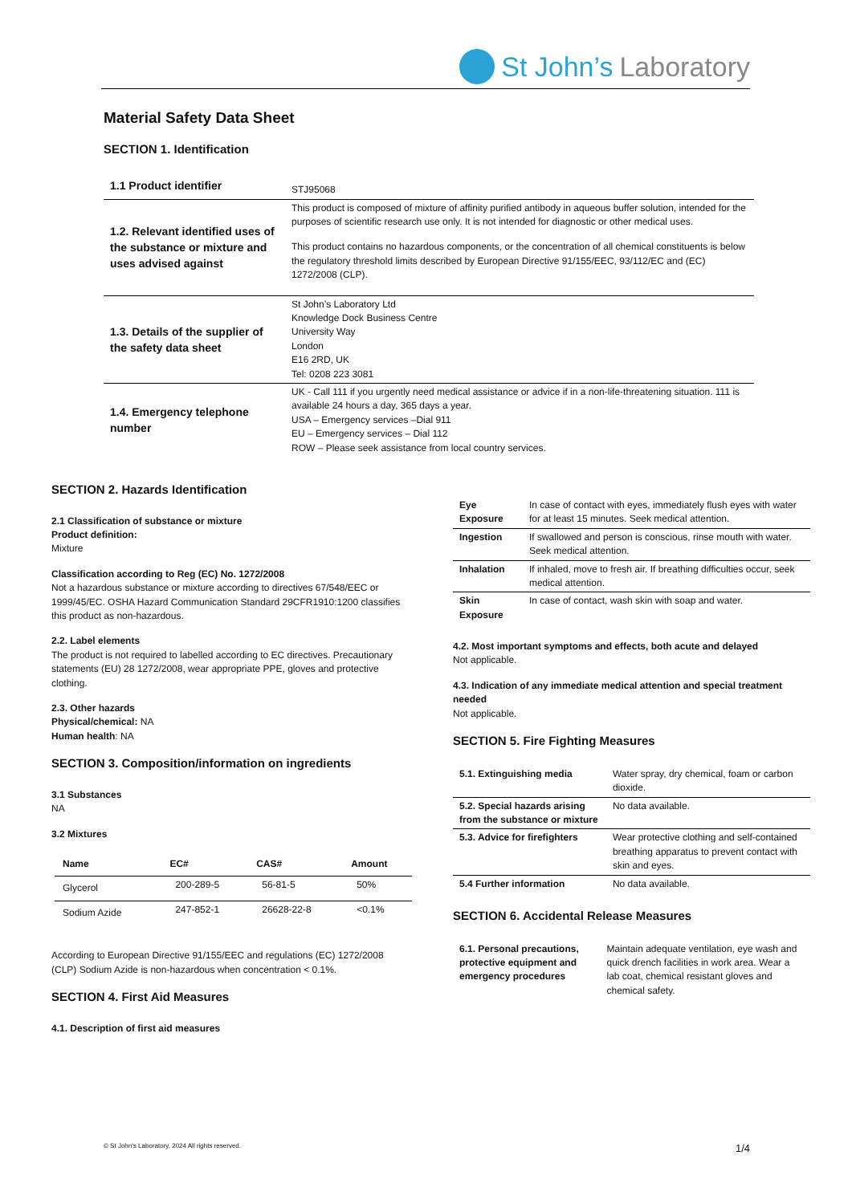St John’s Laboratory
Material Safety Data Sheet
SECTION 1. Identification
| 1.1 Product identifier | STJ95068 |
| 1.2. Relevant identified uses of the substance or mixture and uses advised against | This product is composed of mixture of affinity purified antibody in aqueous buffer solution, intended for the purposes of scientific research use only. It is not intended for diagnostic or other medical uses. This product contains no hazardous components, or the concentration of all chemical constituents is below the regulatory threshold limits described by European Directive 91/155/EEC, 93/112/EC and (EC) 1272/2008 (CLP). |
| 1.3. Details of the supplier of the safety data sheet | St John’s Laboratory Ltd Knowledge Dock Business Centre University Way London E16 2RD, UK Tel: 0208 223 3081 |
| 1.4. Emergency telephone number | UK - Call 111 if you urgently need medical assistance or advice if in a non-life-threatening situation. 111 is available 24 hours a day, 365 days a year. USA – Emergency services –Dial 911 EU – Emergency services – Dial 112 ROW – Please seek assistance from local country services. |
SECTION 2. Hazards Identification
2.1 Classification of substance or mixture
Product definition:
Mixture
Classification according to Reg (EC) No. 1272/2008
Not a hazardous substance or mixture according to directives 67/548/EEC or 1999/45/EC. OSHA Hazard Communication Standard 29CFR1910:1200 classifies this product as non-hazardous.
2.2. Label elements
The product is not required to labelled according to EC directives. Precautionary statements (EU) 28 1272/2008, wear appropriate PPE, gloves and protective clothing.
2.3. Other hazards
Physical/chemical: NA
Human health: NA
SECTION 3. Composition/information on ingredients
3.1 Substances
NA
3.2 Mixtures
| Name | EC# | CAS# | Amount |
| --- | --- | --- | --- |
| Glycerol | 200-289-5 | 56-81-5 | 50% |
| Sodium Azide | 247-852-1 | 26628-22-8 | <0.1% |
According to European Directive 91/155/EEC and regulations (EC) 1272/2008 (CLP) Sodium Azide is non-hazardous when concentration < 0.1%.
SECTION 4. First Aid Measures
4.1. Description of first aid measures
| Eye Exposure | In case of contact with eyes, immediately flush eyes with water for at least 15 minutes. Seek medical attention. |
| Ingestion | If swallowed and person is conscious, rinse mouth with water. Seek medical attention. |
| Inhalation | If inhaled, move to fresh air. If breathing difficulties occur, seek medical attention. |
| Skin Exposure | In case of contact, wash skin with soap and water. |
4.2. Most important symptoms and effects, both acute and delayed
Not applicable.
4.3. Indication of any immediate medical attention and special treatment needed
Not applicable.
SECTION 5. Fire Fighting Measures
| 5.1. Extinguishing media | Water spray, dry chemical, foam or carbon dioxide. |
| 5.2. Special hazards arising from the substance or mixture | No data available. |
| 5.3. Advice for firefighters | Wear protective clothing and self-contained breathing apparatus to prevent contact with skin and eyes. |
| 5.4 Further information | No data available. |
SECTION 6. Accidental Release Measures
| 6.1. Personal precautions, protective equipment and emergency procedures | Maintain adequate ventilation, eye wash and quick drench facilities in work area. Wear a lab coat, chemical resistant gloves and chemical safety. |
© St John’s Laboratory, 2024 All rights reserved. 1/4